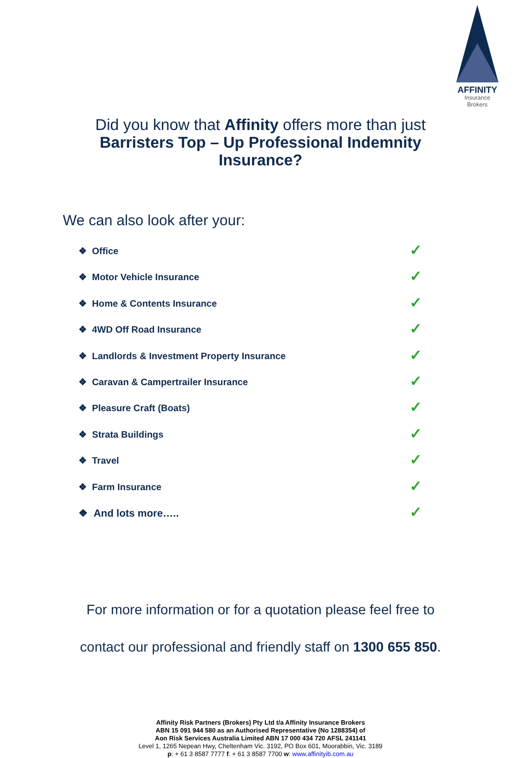AFFINITY
Insurance Brokers
Did you know that Affinity offers more than just
Barristers Top – Up Professional Indemnity
Insurance?
We can also look after your:
❖ Office ✓
❖ Motor Vehicle Insurance ✓
❖ Home & Contents Insurance ✓
❖ 4WD Off Road Insurance ✓
❖ Landlords & Investment Property Insurance ✓
❖ Caravan & Campertrailer Insurance ✓
❖ Pleasure Craft (Boats) ✓
❖ Strata Buildings ✓
❖ Travel ✓
❖ Farm Insurance ✓
❖ And lots more….. ✓
For more information or for a quotation please feel free to
contact our professional and friendly staff on 1300 655 850.
Affinity Risk Partners (Brokers) Pty Ltd t/a Affinity Insurance Brokers
ABN 15 091 944 580 as an Authorised Representative (No 1288354) of
Aon Risk Services Australia Limited ABN 17 000 434 720 AFSL 241141
Level 1, 1265 Nepean Hwy, Cheltenham Vic. 3192, PO Box 601, Moorabbin, Vic. 3189
p: + 61 3 8587 7777 f: + 61 3 8587 7700 w: www.affinityib.com.au